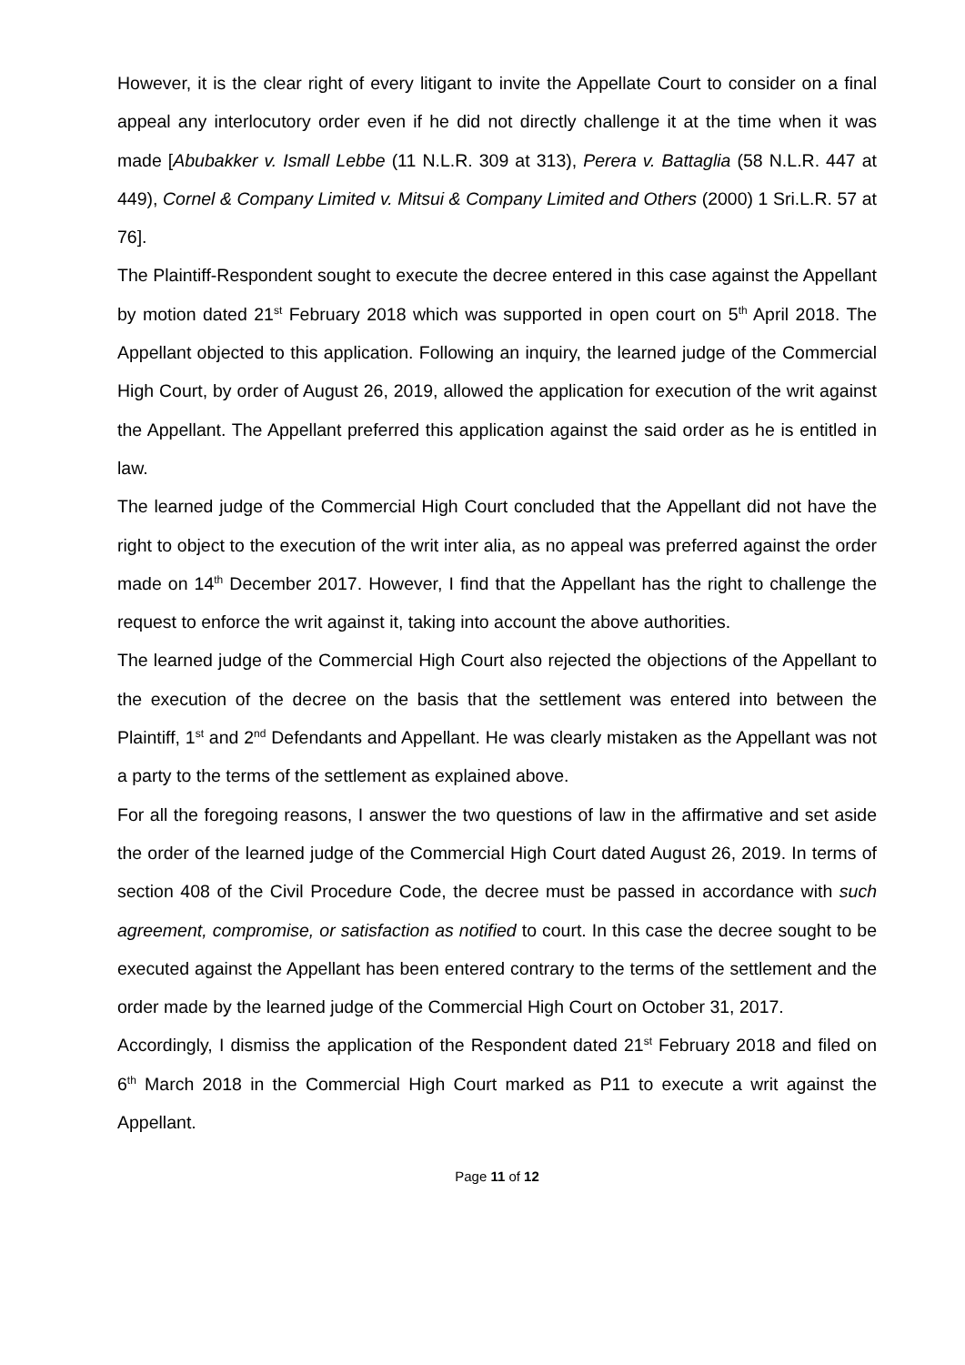However, it is the clear right of every litigant to invite the Appellate Court to consider on a final appeal any interlocutory order even if he did not directly challenge it at the time when it was made [Abubakker v. Ismall Lebbe (11 N.L.R. 309 at 313), Perera v. Battaglia (58 N.L.R. 447 at 449), Cornel & Company Limited v. Mitsui & Company Limited and Others (2000) 1 Sri.L.R. 57 at 76].
The Plaintiff-Respondent sought to execute the decree entered in this case against the Appellant by motion dated 21<sup>st</sup> February 2018 which was supported in open court on 5<sup>th</sup> April 2018. The Appellant objected to this application. Following an inquiry, the learned judge of the Commercial High Court, by order of August 26, 2019, allowed the application for execution of the writ against the Appellant. The Appellant preferred this application against the said order as he is entitled in law.
The learned judge of the Commercial High Court concluded that the Appellant did not have the right to object to the execution of the writ inter alia, as no appeal was preferred against the order made on 14<sup>th</sup> December 2017. However, I find that the Appellant has the right to challenge the request to enforce the writ against it, taking into account the above authorities.
The learned judge of the Commercial High Court also rejected the objections of the Appellant to the execution of the decree on the basis that the settlement was entered into between the Plaintiff, 1<sup>st</sup> and 2<sup>nd</sup> Defendants and Appellant. He was clearly mistaken as the Appellant was not a party to the terms of the settlement as explained above.
For all the foregoing reasons, I answer the two questions of law in the affirmative and set aside the order of the learned judge of the Commercial High Court dated August 26, 2019. In terms of section 408 of the Civil Procedure Code, the decree must be passed in accordance with such agreement, compromise, or satisfaction as notified to court. In this case the decree sought to be executed against the Appellant has been entered contrary to the terms of the settlement and the order made by the learned judge of the Commercial High Court on October 31, 2017.
Accordingly, I dismiss the application of the Respondent dated 21<sup>st</sup> February 2018 and filed on 6<sup>th</sup> March 2018 in the Commercial High Court marked as P11 to execute a writ against the Appellant.
Page 11 of 12